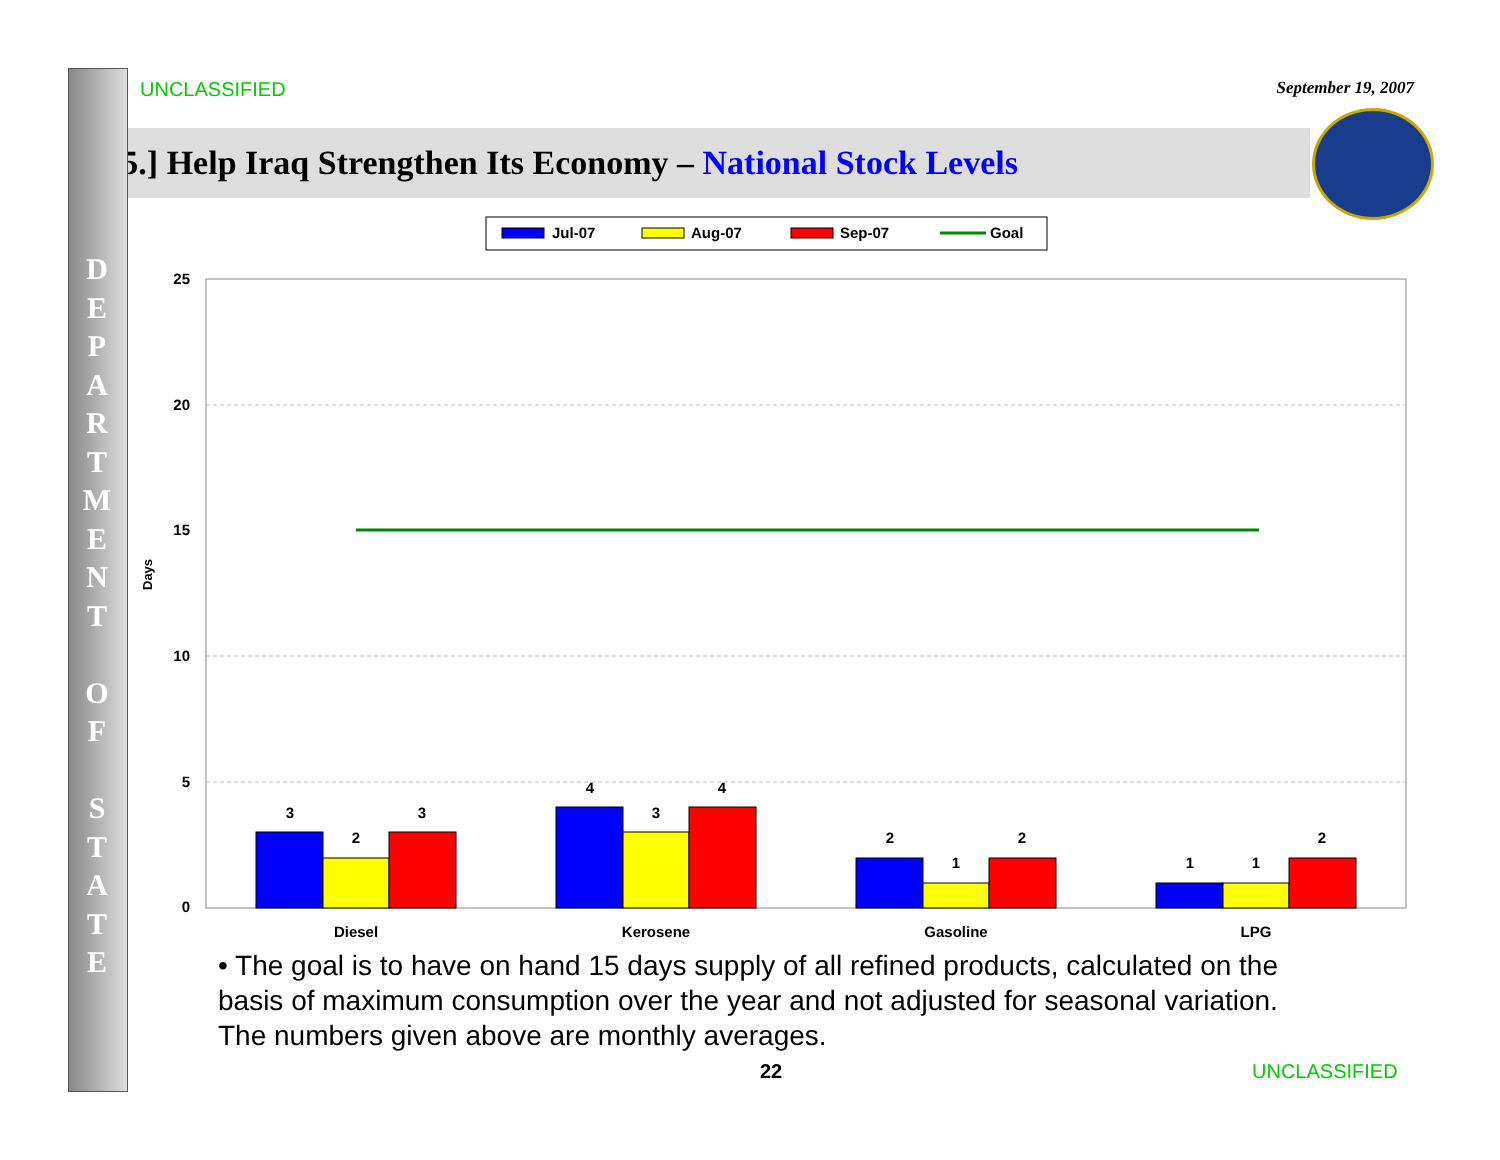UNCLASSIFIED
September 19, 2007
[5.] Help Iraq Strengthen Its Economy – National Stock Levels
D E P A R T M E N T
O F
S T A T E
Jul-07
Aug-07
Sep-07
Goal
25
20
15
10
5
0
Days
3
2
3
4
3
4
2
1
2
1
1
2
Diesel
Kerosene
Gasoline
LPG
• The goal is to have on hand 15 days supply of all refined products, calculated on the basis of maximum consumption over the year and not adjusted for seasonal variation. The numbers given above are monthly averages.
22 UNCLASSIFIED